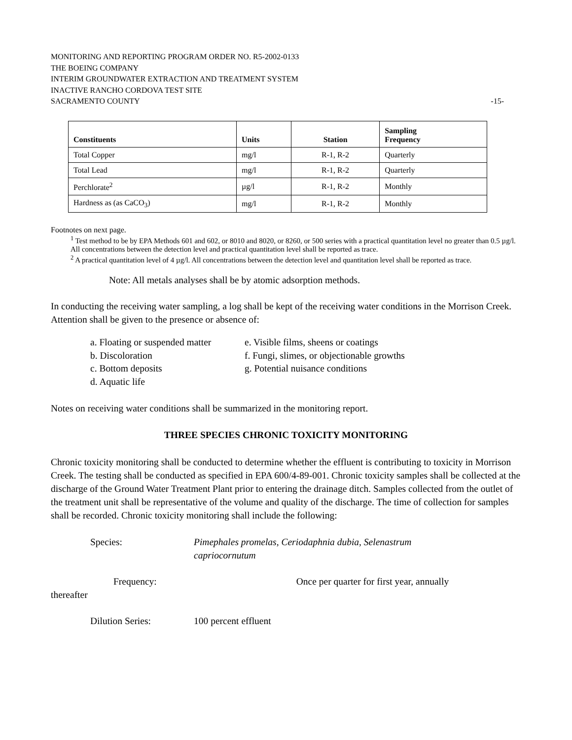MONITORING AND REPORTING PROGRAM ORDER NO. R5-2002-0133
THE BOEING COMPANY
INTERIM GROUNDWATER EXTRACTION AND TREATMENT SYSTEM
INACTIVE RANCHO CORDOVA TEST SITE
SACRAMENTO COUNTY -15-
| Constituents | Units | Station | Sampling Frequency |
| --- | --- | --- | --- |
| Total Copper | mg/l | R-1, R-2 | Quarterly |
| Total Lead | mg/l | R-1, R-2 | Quarterly |
| Perchlorate<sup>2</sup> | µg/l | R-1, R-2 | Monthly |
| Hardness as (as CaCO<sub>3</sub>) | mg/l | R-1, R-2 | Monthly |
Footnotes on next page.
<sup>1</sup> Test method to be by EPA Methods 601 and 602, or 8010 and 8020, or 8260, or 500 series with a practical quantitation level no greater than 0.5 µg/l. All concentrations between the detection level and practical quantitation level shall be reported as trace.
<sup>2</sup> A practical quantitation level of 4 µg/l. All concentrations between the detection level and quantitation level shall be reported as trace.
Note: All metals analyses shall be by atomic adsorption methods.
In conducting the receiving water sampling, a log shall be kept of the receiving water conditions in the Morrison Creek. Attention shall be given to the presence or absence of:
a. Floating or suspended matter e. Visible films, sheens or coatings b. Discoloration f. Fungi, slimes, or objectionable growths c. Bottom deposits g. Potential nuisance conditions d. Aquatic life
Notes on receiving water conditions shall be summarized in the monitoring report.
THREE SPECIES CHRONIC TOXICITY MONITORING
Chronic toxicity monitoring shall be conducted to determine whether the effluent is contributing to toxicity in Morrison Creek. The testing shall be conducted as specified in EPA 600/4-89-001. Chronic toxicity samples shall be collected at the discharge of the Ground Water Treatment Plant prior to entering the drainage ditch. Samples collected from the outlet of the treatment unit shall be representative of the volume and quality of the discharge. The time of collection for samples shall be recorded. Chronic toxicity monitoring shall include the following:
Species: Pimephales promelas, Ceriodaphnia dubia, Selenastrum capriocornutum
Frequency: Once per quarter for first year, annually
thereafter
Dilution Series: 100 percent effluent